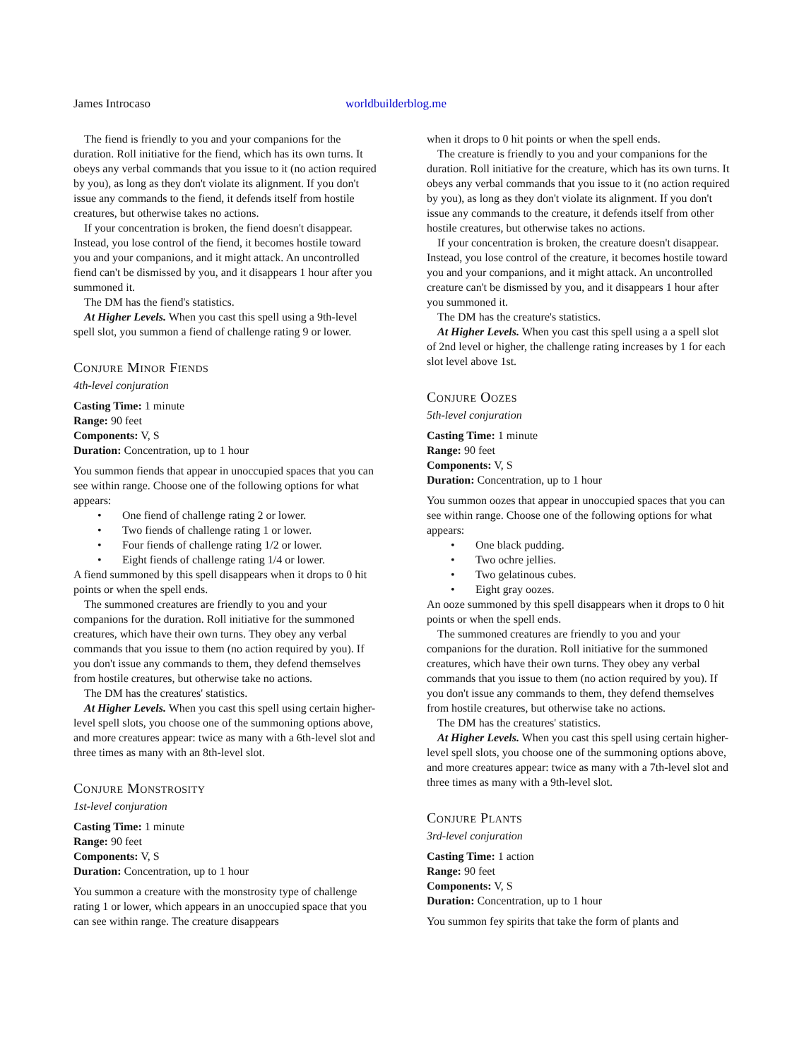James Introcaso worldbuilderblog.me
The fiend is friendly to you and your companions for the duration. Roll initiative for the fiend, which has its own turns. It obeys any verbal commands that you issue to it (no action required by you), as long as they don't violate its alignment. If you don't issue any commands to the fiend, it defends itself from hostile creatures, but otherwise takes no actions.
If your concentration is broken, the fiend doesn't disappear. Instead, you lose control of the fiend, it becomes hostile toward you and your companions, and it might attack. An uncontrolled fiend can't be dismissed by you, and it disappears 1 hour after you summoned it.
The DM has the fiend's statistics.
At Higher Levels. When you cast this spell using a 9th-level spell slot, you summon a fiend of challenge rating 9 or lower.
Conjure Minor Fiends
4th-level conjuration
Casting Time: 1 minute
Range: 90 feet
Components: V, S
Duration: Concentration, up to 1 hour
You summon fiends that appear in unoccupied spaces that you can see within range. Choose one of the following options for what appears:
• One fiend of challenge rating 2 or lower.
• Two fiends of challenge rating 1 or lower.
• Four fiends of challenge rating 1/2 or lower.
• Eight fiends of challenge rating 1/4 or lower.
A fiend summoned by this spell disappears when it drops to 0 hit points or when the spell ends.
The summoned creatures are friendly to you and your companions for the duration. Roll initiative for the summoned creatures, which have their own turns. They obey any verbal commands that you issue to them (no action required by you). If you don't issue any commands to them, they defend themselves from hostile creatures, but otherwise take no actions.
The DM has the creatures' statistics.
At Higher Levels. When you cast this spell using certain higher-level spell slots, you choose one of the summoning options above, and more creatures appear: twice as many with a 6th-level slot and three times as many with an 8th-level slot.
Conjure Monstrosity
1st-level conjuration
Casting Time: 1 minute
Range: 90 feet
Components: V, S
Duration: Concentration, up to 1 hour
You summon a creature with the monstrosity type of challenge rating 1 or lower, which appears in an unoccupied space that you can see within range. The creature disappears
when it drops to 0 hit points or when the spell ends.
The creature is friendly to you and your companions for the duration. Roll initiative for the creature, which has its own turns. It obeys any verbal commands that you issue to it (no action required by you), as long as they don't violate its alignment. If you don't issue any commands to the creature, it defends itself from other hostile creatures, but otherwise takes no actions.
If your concentration is broken, the creature doesn't disappear. Instead, you lose control of the creature, it becomes hostile toward you and your companions, and it might attack. An uncontrolled creature can't be dismissed by you, and it disappears 1 hour after you summoned it.
The DM has the creature's statistics.
At Higher Levels. When you cast this spell using a a spell slot of 2nd level or higher, the challenge rating increases by 1 for each slot level above 1st.
Conjure Oozes
5th-level conjuration
Casting Time: 1 minute
Range: 90 feet
Components: V, S
Duration: Concentration, up to 1 hour
You summon oozes that appear in unoccupied spaces that you can see within range. Choose one of the following options for what appears:
• One black pudding.
• Two ochre jellies.
• Two gelatinous cubes.
• Eight gray oozes.
An ooze summoned by this spell disappears when it drops to 0 hit points or when the spell ends.
The summoned creatures are friendly to you and your companions for the duration. Roll initiative for the summoned creatures, which have their own turns. They obey any verbal commands that you issue to them (no action required by you). If you don't issue any commands to them, they defend themselves from hostile creatures, but otherwise take no actions.
The DM has the creatures' statistics.
At Higher Levels. When you cast this spell using certain higher-level spell slots, you choose one of the summoning options above, and more creatures appear: twice as many with a 7th-level slot and three times as many with a 9th-level slot.
Conjure Plants
3rd-level conjuration
Casting Time: 1 action
Range: 90 feet
Components: V, S
Duration: Concentration, up to 1 hour
You summon fey spirits that take the form of plants and